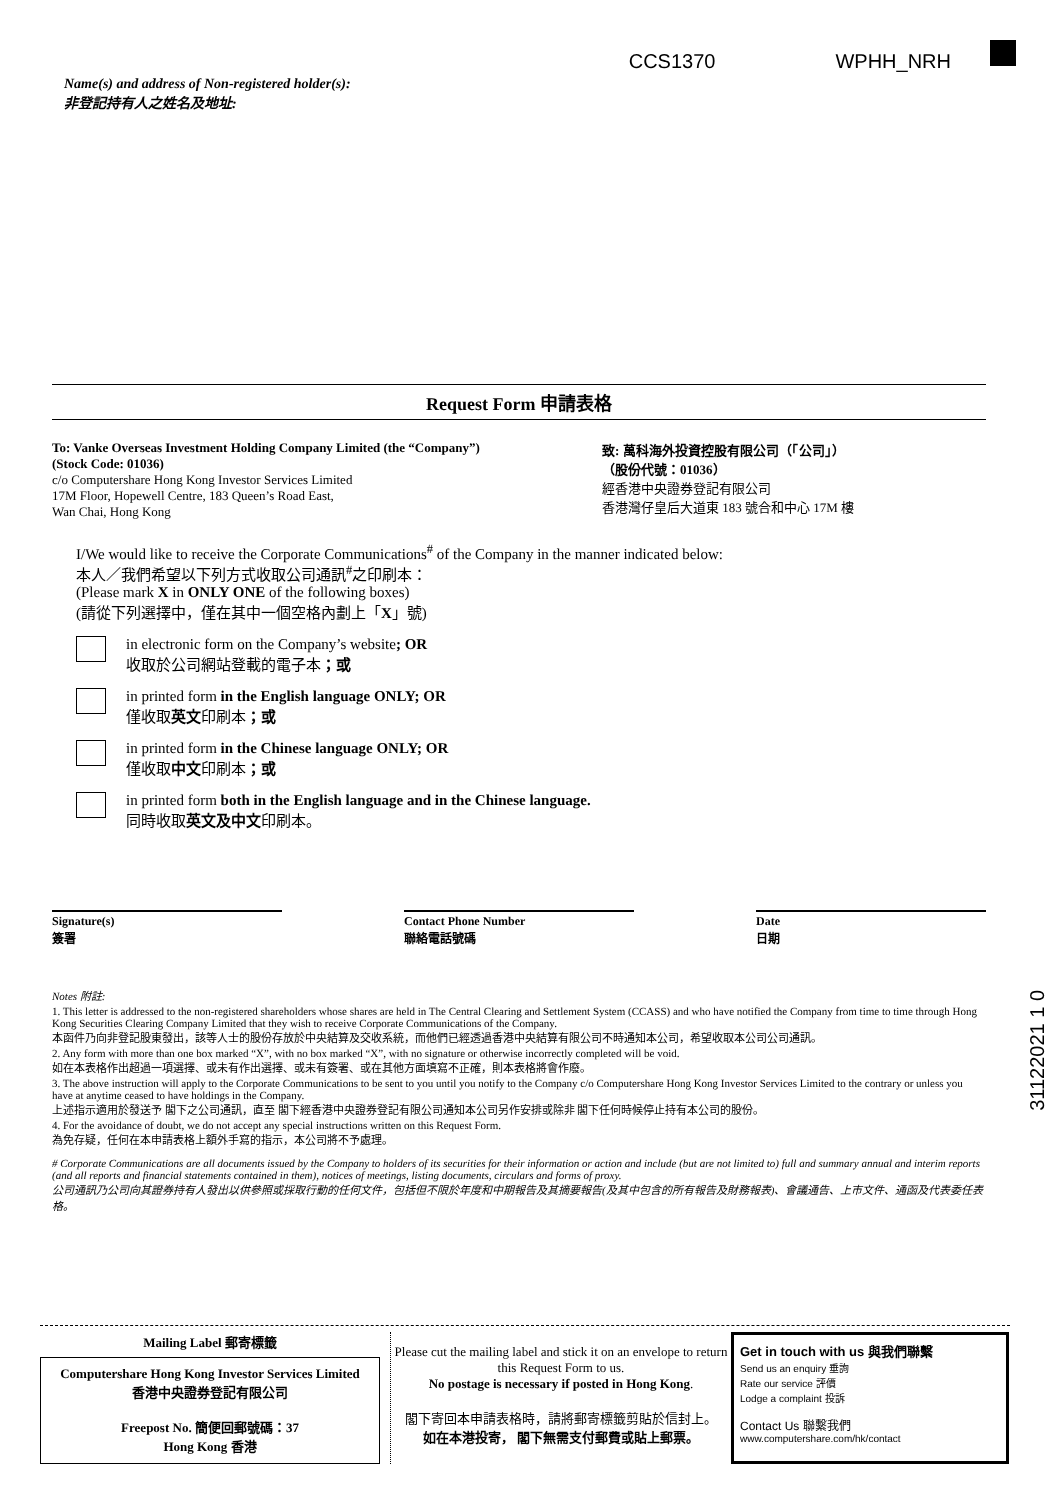CCS1370 WPHH_NRH
Name(s) and address of Non-registered holder(s):
非登記持有人之姓名及地址:
Request Form 申請表格
To: Vanke Overseas Investment Holding Company Limited (the “Company”)
(Stock Code: 01036)
c/o Computershare Hong Kong Investor Services Limited
17M Floor, Hopewell Centre, 183 Queen’s Road East,
Wan Chai, Hong Kong
致: 萬科海外投資控股有限公司（「公司」）
（股份代號：01036）
經香港中央證券登記有限公司
香港灣仔皇后大道東 183 號合和中心 17M 樓
I/We would like to receive the Corporate Communications<sup>#</sup> of the Company in the manner indicated below:
本人／我們希望以下列方式收取公司通訊<sup>#</sup>之印刷本：
(Please mark X in ONLY ONE of the following boxes)
(請從下列選擇中，僅在其中一個空格內劃上「X」號)
in electronic form on the Company’s website; OR
收取於公司網站登載的電子本；或
in printed form in the English language ONLY; OR
僅收取英文印刷本；或
in printed form in the Chinese language ONLY; OR
僅收取中文印刷本；或
in printed form both in the English language and in the Chinese language.
同時收取英文及中文印刷本。
Signature(s)
簽署
Contact Phone Number
聯絡電話號碼
Date
日期
Notes 附註:
1. This letter is addressed to the non-registered shareholders whose shares are held in The Central Clearing and Settlement System (CCASS) and who have notified the Company from time to time through Hong Kong Securities Clearing Company Limited that they wish to receive Corporate Communications of the Company.
本函件乃向非登記股東發出，該等人士的股份存放於中央結算及交收系統，而他們已經透過香港中央結算有限公司不時通知本公司，希望收取本公司公司通訊。
2. Any form with more than one box marked “X”, with no box marked “X”, with no signature or otherwise incorrectly completed will be void.
如在本表格作出超過一項選擇、或未有作出選擇、或未有簽署、或在其他方面填寫不正確，則本表格將會作廢。
3. The above instruction will apply to the Corporate Communications to be sent to you until you notify to the Company c/o Computershare Hong Kong Investor Services Limited to the contrary or unless you have at anytime ceased to have holdings in the Company.
上述指示適用於發送予 閣下之公司通訊，直至 閣下經香港中央證券登記有限公司通知本公司另作安排或除非 閣下任何時候停止持有本公司的股份。
4. For the avoidance of doubt, we do not accept any special instructions written on this Request Form.
為免存疑，任何在本申請表格上額外手寫的指示，本公司將不予處理。
# Corporate Communications are all documents issued by the Company to holders of its securities for their information or action and include (but are not limited to) full and summary annual and interim reports (and all reports and financial statements contained in them), notices of meetings, listing documents, circulars and forms of proxy.
公司通訊乃公司向其證券持有人發出以供參照或採取行動的任何文件，包括但不限於年度和中期報告及其摘要報告(及其中包含的所有報告及財務報表)、會議通告、上市文件、通函及代表委任表格。
31122021 1 0
Mailing Label 郵寄標籤
Computershare Hong Kong Investor Services Limited
香港中央證券登記有限公司
Freepost No. 簡便回郵號碼：37
Hong Kong 香港
Please cut the mailing label and stick it on an envelope to return this Request Form to us.
No postage is necessary if posted in Hong Kong.
閣下寄回本申請表格時，請將郵寄標籤剪貼於信封上。
如在本港投寄， 閣下無需支付郵費或貼上郵票。
Get in touch with us 與我們聯繫
Send us an enquiry 垂詢
Rate our service 評價
Lodge a complaint 投訴
Contact Us 聯繫我們
www.computershare.com/hk/contact